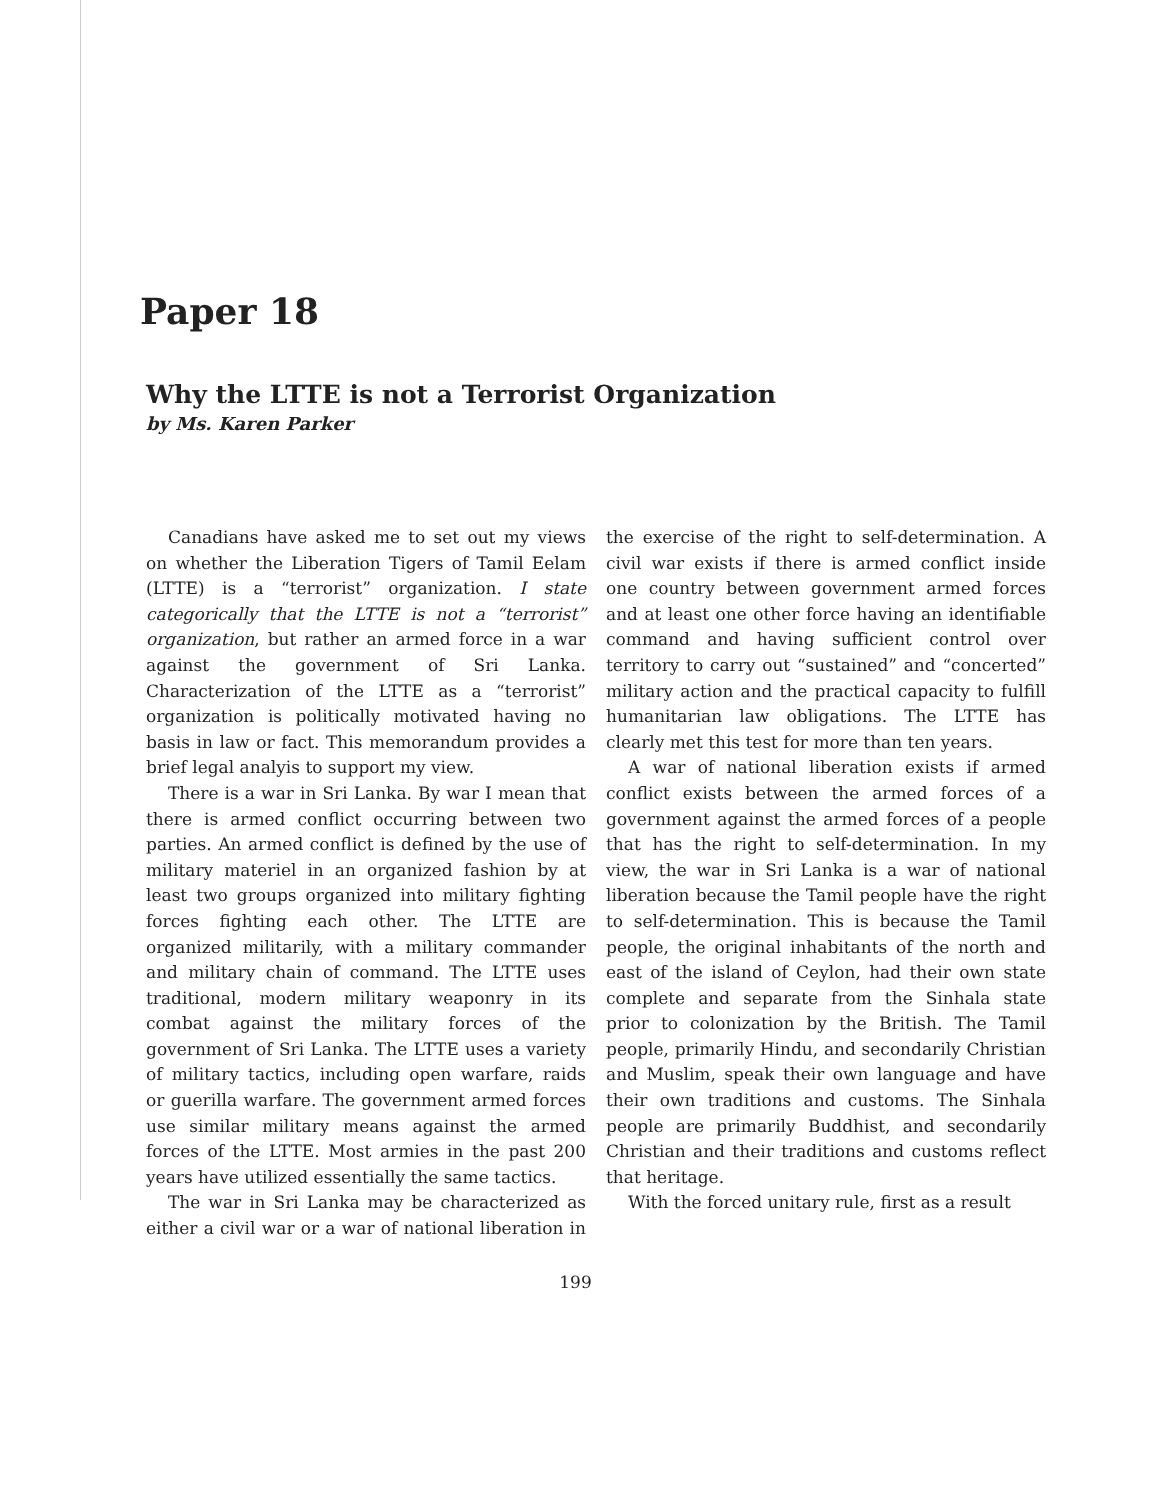Paper 18
Why the LTTE is not a Terrorist Organization
by Ms. Karen Parker
Canadians have asked me to set out my views on whether the Liberation Tigers of Tamil Eelam (LTTE) is a “terrorist” organization. I state categorically that the LTTE is not a “terrorist” organization, but rather an armed force in a war against the government of Sri Lanka. Characterization of the LTTE as a “terrorist” organization is politically motivated having no basis in law or fact. This memorandum provides a brief legal analyis to support my view.
There is a war in Sri Lanka. By war I mean that there is armed conflict occurring between two parties. An armed conflict is defined by the use of military materiel in an organized fashion by at least two groups organized into military fighting forces fighting each other. The LTTE are organized militarily, with a military commander and military chain of command. The LTTE uses traditional, modern military weaponry in its combat against the military forces of the government of Sri Lanka. The LTTE uses a variety of military tactics, including open warfare, raids or guerilla warfare. The government armed forces use similar military means against the armed forces of the LTTE. Most armies in the past 200 years have utilized essentially the same tactics.
The war in Sri Lanka may be characterized as either a civil war or a war of national liberation in the exercise of the right to self-determination. A civil war exists if there is armed conflict inside one country between government armed forces and at least one other force having an identifiable command and having sufficient control over territory to carry out “sustained” and “concerted” military action and the practical capacity to fulfill humanitarian law obligations. The LTTE has clearly met this test for more than ten years.
A war of national liberation exists if armed conflict exists between the armed forces of a government against the armed forces of a people that has the right to self-determination. In my view, the war in Sri Lanka is a war of national liberation because the Tamil people have the right to self-determination. This is because the Tamil people, the original inhabitants of the north and east of the island of Ceylon, had their own state complete and separate from the Sinhala state prior to colonization by the British. The Tamil people, primarily Hindu, and secondarily Christian and Muslim, speak their own language and have their own traditions and customs. The Sinhala people are primarily Buddhist, and secondarily Christian and their traditions and customs reflect that heritage.
With the forced unitary rule, first as a result
199